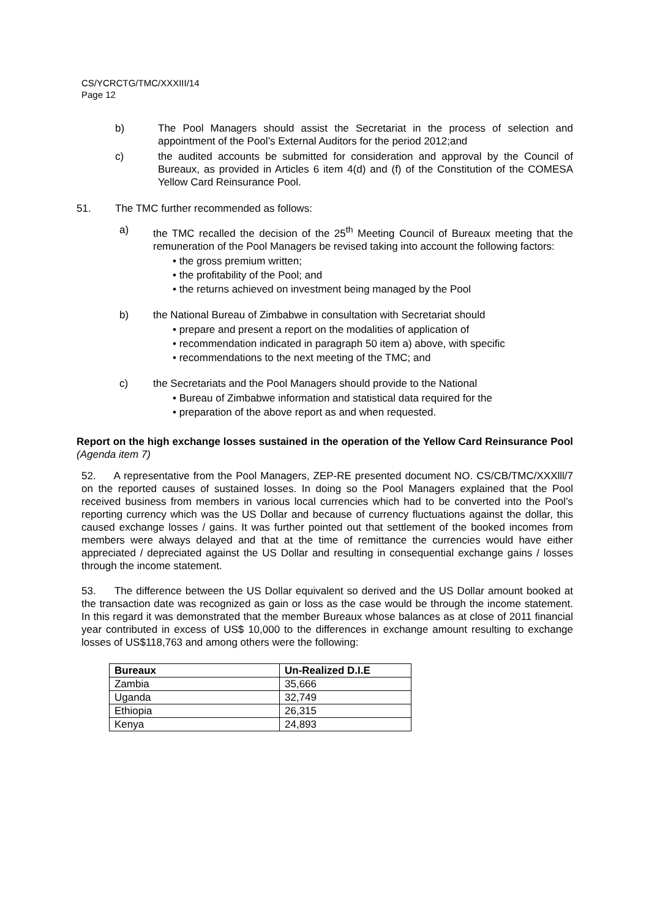CS/YCRCTG/TMC/XXXIII/14
Page 12
b) The Pool Managers should assist the Secretariat in the process of selection and appointment of the Pool’s External Auditors for the period 2012;and
c) the audited accounts be submitted for consideration and approval by the Council of Bureaux, as provided in Articles 6 item 4(d) and (f) of the Constitution of the COMESA Yellow Card Reinsurance Pool.
51. The TMC further recommended as follows:
a) the TMC recalled the decision of the 25<sup>th</sup> Meeting Council of Bureaux meeting that the remuneration of the Pool Managers be revised taking into account the following factors:
• the gross premium written;
• the profitability of the Pool; and
• the returns achieved on investment being managed by the Pool
b) the National Bureau of Zimbabwe in consultation with Secretariat should
• prepare and present a report on the modalities of application of
• recommendation indicated in paragraph 50 item a) above, with specific
• recommendations to the next meeting of the TMC; and
c) the Secretariats and the Pool Managers should provide to the National
• Bureau of Zimbabwe information and statistical data required for the
• preparation of the above report as and when requested.
Report on the high exchange losses sustained in the operation of the Yellow Card Reinsurance Pool (Agenda item 7)
52. A representative from the Pool Managers, ZEP-RE presented document NO. CS/CB/TMC/XXXlll/7 on the reported causes of sustained losses. In doing so the Pool Managers explained that the Pool received business from members in various local currencies which had to be converted into the Pool’s reporting currency which was the US Dollar and because of currency fluctuations against the dollar, this caused exchange losses / gains. It was further pointed out that settlement of the booked incomes from members were always delayed and that at the time of remittance the currencies would have either appreciated / depreciated against the US Dollar and resulting in consequential exchange gains / losses through the income statement.
53. The difference between the US Dollar equivalent so derived and the US Dollar amount booked at the transaction date was recognized as gain or loss as the case would be through the income statement. In this regard it was demonstrated that the member Bureaux whose balances as at close of 2011 financial year contributed in excess of US$ 10,000 to the differences in exchange amount resulting to exchange losses of US$118,763 and among others were the following:
| Bureaux | Un-Realized D.I.E |
| --- | --- |
| Zambia | 35,666 |
| Uganda | 32,749 |
| Ethiopia | 26,315 |
| Kenya | 24,893 |